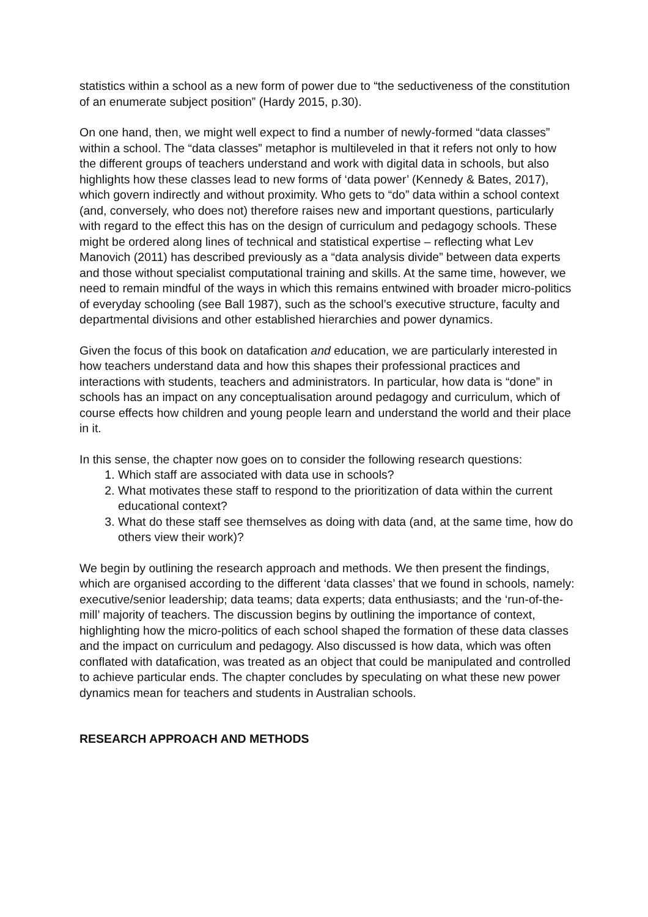statistics within a school as a new form of power due to “the seductiveness of the constitution of an enumerate subject position” (Hardy 2015, p.30).
On one hand, then, we might well expect to find a number of newly-formed “data classes” within a school. The “data classes” metaphor is multileveled in that it refers not only to how the different groups of teachers understand and work with digital data in schools, but also highlights how these classes lead to new forms of ‘data power’ (Kennedy & Bates, 2017), which govern indirectly and without proximity. Who gets to “do” data within a school context (and, conversely, who does not) therefore raises new and important questions, particularly with regard to the effect this has on the design of curriculum and pedagogy schools. These might be ordered along lines of technical and statistical expertise – reflecting what Lev Manovich (2011) has described previously as a “data analysis divide” between data experts and those without specialist computational training and skills. At the same time, however, we need to remain mindful of the ways in which this remains entwined with broader micro-politics of everyday schooling (see Ball 1987), such as the school’s executive structure, faculty and departmental divisions and other established hierarchies and power dynamics.
Given the focus of this book on datafication and education, we are particularly interested in how teachers understand data and how this shapes their professional practices and interactions with students, teachers and administrators. In particular, how data is “done” in schools has an impact on any conceptualisation around pedagogy and curriculum, which of course effects how children and young people learn and understand the world and their place in it.
In this sense, the chapter now goes on to consider the following research questions:
1. Which staff are associated with data use in schools?
2. What motivates these staff to respond to the prioritization of data within the current educational context?
3. What do these staff see themselves as doing with data (and, at the same time, how do others view their work)?
We begin by outlining the research approach and methods. We then present the findings, which are organised according to the different ‘data classes’ that we found in schools, namely: executive/senior leadership; data teams; data experts; data enthusiasts; and the ‘run-of-the-mill’ majority of teachers. The discussion begins by outlining the importance of context, highlighting how the micro-politics of each school shaped the formation of these data classes and the impact on curriculum and pedagogy. Also discussed is how data, which was often conflated with datafication, was treated as an object that could be manipulated and controlled to achieve particular ends. The chapter concludes by speculating on what these new power dynamics mean for teachers and students in Australian schools.
RESEARCH APPROACH AND METHODS